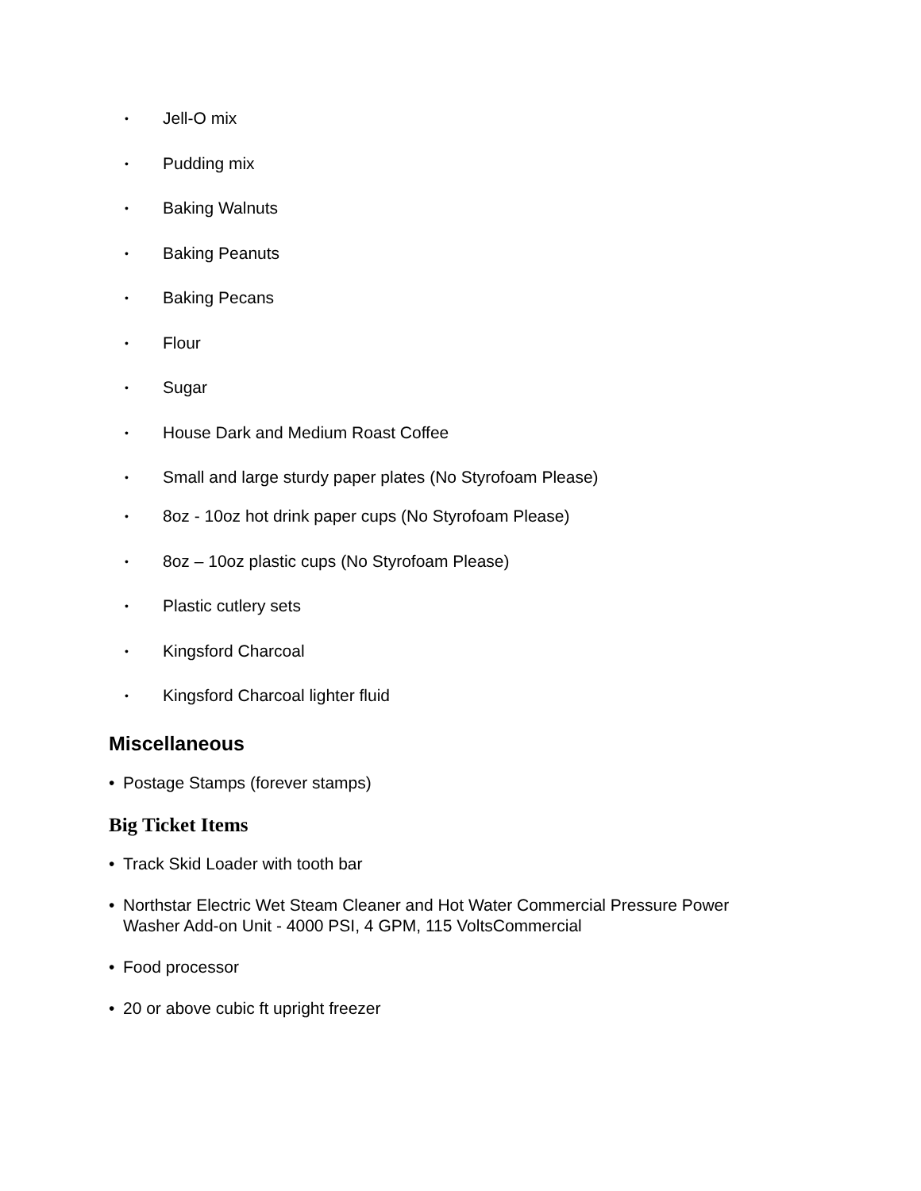• Jell-O mix
• Pudding mix
• Baking Walnuts
• Baking Peanuts
• Baking Pecans
• Flour
• Sugar
• House Dark and Medium Roast Coffee
• Small and large sturdy paper plates (No Styrofoam Please)
• 8oz - 10oz hot drink paper cups (No Styrofoam Please)
• 8oz – 10oz plastic cups (No Styrofoam Please)
• Plastic cutlery sets
• Kingsford Charcoal
• Kingsford Charcoal lighter fluid
Miscellaneous
• Postage Stamps (forever stamps)
Big Ticket Items
• Track Skid Loader with tooth bar
• Northstar Electric Wet Steam Cleaner and Hot Water Commercial Pressure Power
Washer Add-on Unit - 4000 PSI, 4 GPM, 115 VoltsCommercial
• Food processor
• 20 or above cubic ft upright freezer